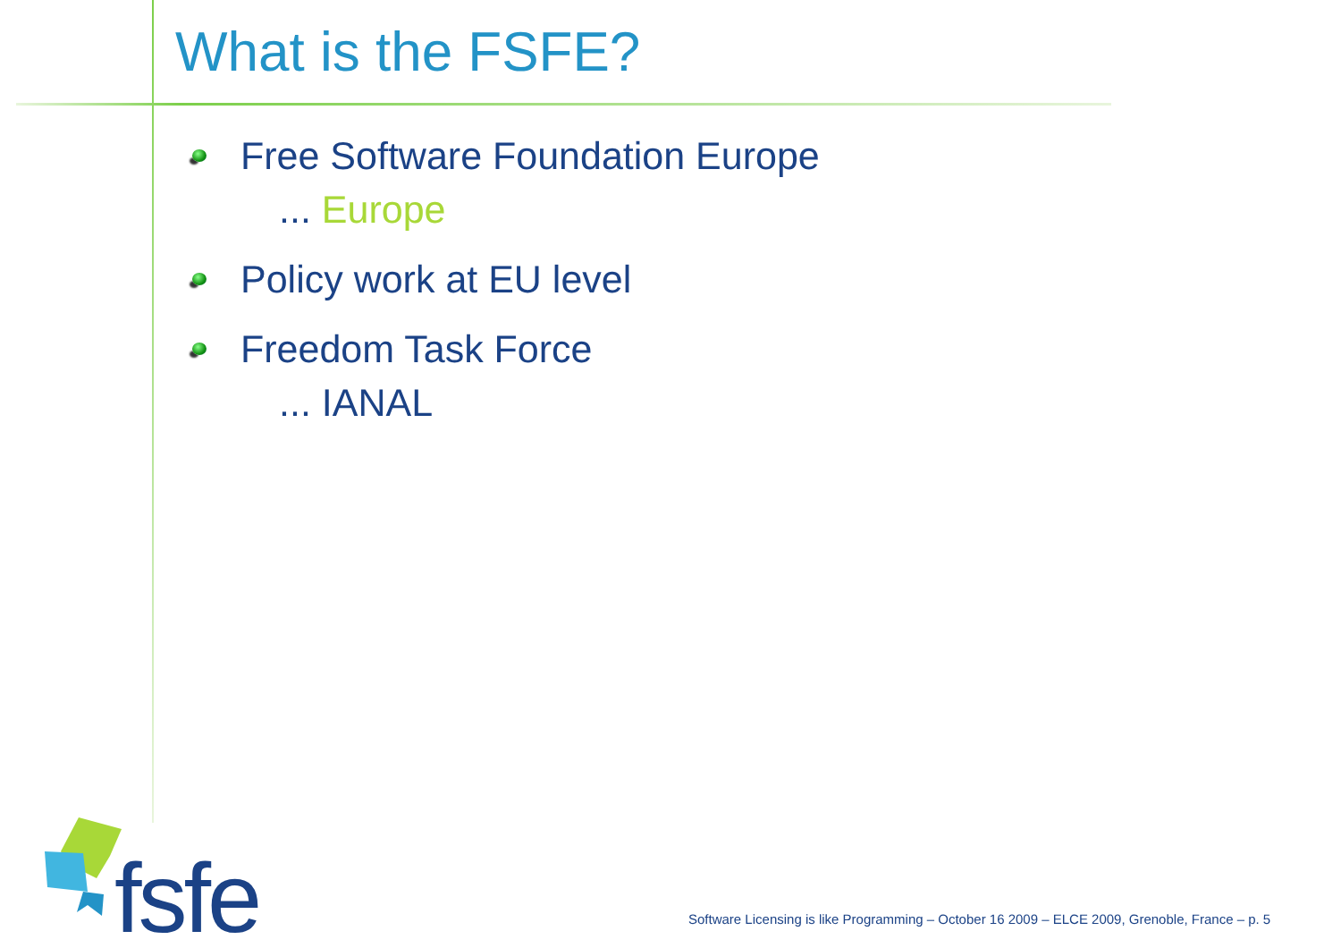What is the FSFE?
Free Software Foundation Europe
... Europe
Policy work at EU level
Freedom Task Force
... IANAL
fsfe
Software Licensing is like Programming – October 16 2009 – ELCE 2009, Grenoble, France – p. 5